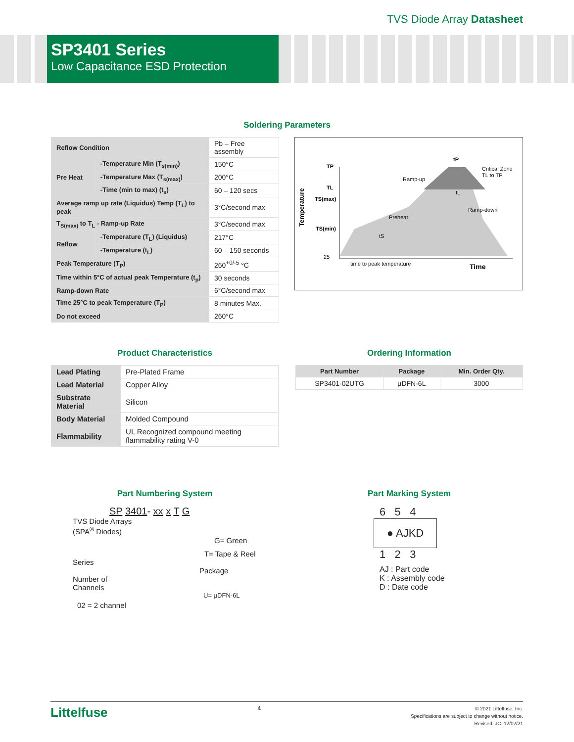TVS Diode Array Datasheet
SP3401 Series
Low Capacitance ESD Protection
Soldering Parameters
| Reflow Condition | | Pb – Free assembly |
| Pre Heat | -Temperature Min (T<sub>s(min)</sub>) | 150°C |
| | -Temperature Max (T<sub>s(max)</sub>) | 200°C |
| | -Time (min to max) (t<sub>s</sub>) | 60 – 120 secs |
| Average ramp up rate (Liquidus) Temp (T<sub>L</sub>) to peak | | 3°C/second max |
| T<sub>S(max)</sub> to T<sub>L</sub> - Ramp-up Rate | | 3°C/second max |
| Reflow | -Temperature (T<sub>L</sub>) (Liquidus) | 217°C |
| | -Temperature (t<sub>L</sub>) | 60 – 150 seconds |
| Peak Temperature (T<sub>P</sub>) | | 260<sup>+0/-5</sup> °C |
| Time within 5°C of actual peak Temperature (t<sub>p</sub>) | | 30 seconds |
| Ramp-down Rate | | 6°C/second max |
| Time 25°C to peak Temperature (T<sub>P</sub>) | | 8 minutes Max. |
| Do not exceed | | 260°C |
Temperature
TP
TL
TS(max)
TS(min)
25
tP
Critical Zone
TL to TP
Ramp-up
tL
Ramp-down
Preheat
tS
time to peak temperature
Time
Product Characteristics
| Lead Plating | Pre-Plated Frame |
| Lead Material | Copper Alloy |
| Substrate Material | Silicon |
| Body Material | Molded Compound |
| Flammability | UL Recognized compound meeting flammability rating V-0 |
Ordering Information
| Part Number | Package | Min. Order Qty. |
| --- | --- | --- |
| SP3401-02UTG | µDFN-6L | 3000 |
Part Numbering System
SP 3401- xx x T G
TVS Diode Arrays
(SPA<sup>®</sup> Diodes)
G= Green
T= Tape & Reel
Series
Package
Number of
Channels
U= µDFN-6L
02 = 2 channel
Part Marking System
6 5 4
● AJKD
1 2 3
AJ : Part code
K : Assembly code
D : Date code
Littelfuse
4
© 2021 Littelfuse, Inc.
Specifications are subject to change without notice.
Revised: JC. 12/02/21